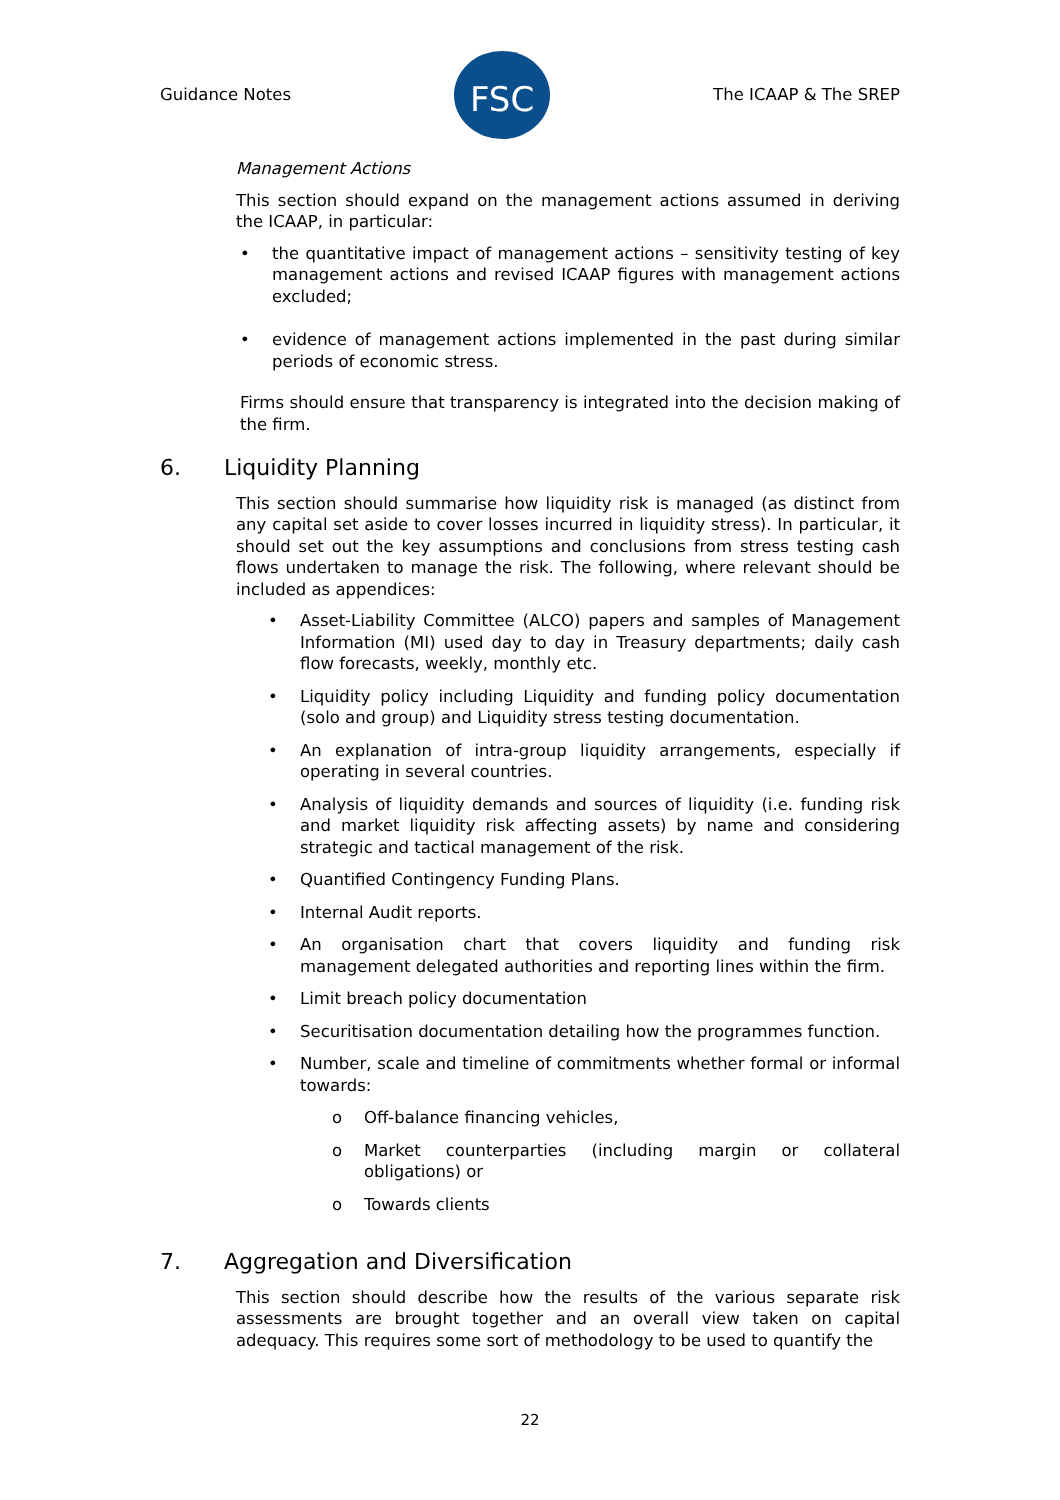Guidance Notes
FSC
The ICAAP & The SREP
Management Actions
This section should expand on the management actions assumed in deriving the ICAAP, in particular:
• the quantitative impact of management actions – sensitivity testing of key management actions and revised ICAAP figures with management actions excluded;
• evidence of management actions implemented in the past during similar periods of economic stress.
Firms should ensure that transparency is integrated into the decision making of the firm.
6. Liquidity Planning
This section should summarise how liquidity risk is managed (as distinct from any capital set aside to cover losses incurred in liquidity stress). In particular, it should set out the key assumptions and conclusions from stress testing cash flows undertaken to manage the risk. The following, where relevant should be included as appendices:
• Asset-Liability Committee (ALCO) papers and samples of Management Information (MI) used day to day in Treasury departments; daily cash flow forecasts, weekly, monthly etc.
• Liquidity policy including Liquidity and funding policy documentation (solo and group) and Liquidity stress testing documentation.
• An explanation of intra-group liquidity arrangements, especially if operating in several countries.
• Analysis of liquidity demands and sources of liquidity (i.e. funding risk and market liquidity risk affecting assets) by name and considering strategic and tactical management of the risk.
• Quantified Contingency Funding Plans.
• Internal Audit reports.
• An organisation chart that covers liquidity and funding risk management delegated authorities and reporting lines within the firm.
• Limit breach policy documentation
• Securitisation documentation detailing how the programmes function.
• Number, scale and timeline of commitments whether formal or informal towards:
o Off-balance financing vehicles,
o Market counterparties (including margin or collateral obligations) or
o Towards clients
7. Aggregation and Diversification
This section should describe how the results of the various separate risk assessments are brought together and an overall view taken on capital adequacy. This requires some sort of methodology to be used to quantify the
22